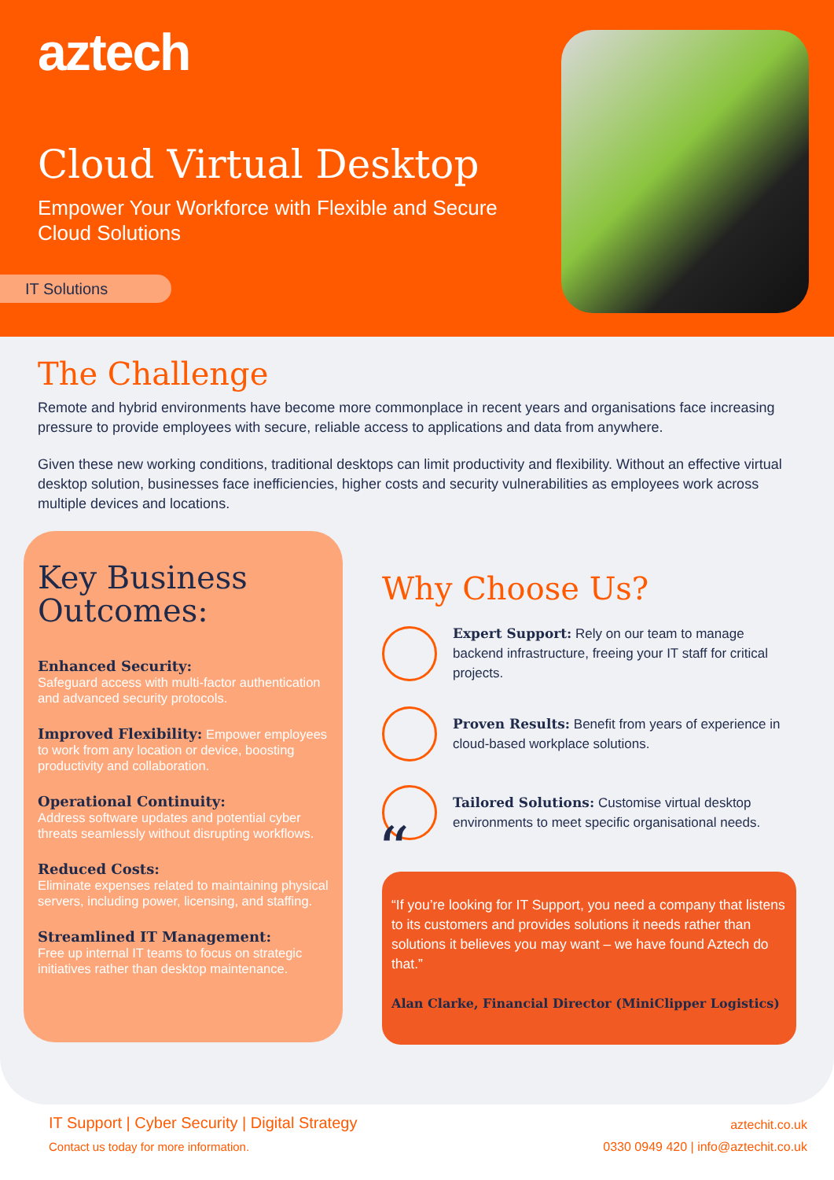aztech
Cloud Virtual Desktop
Empower Your Workforce with Flexible and Secure Cloud Solutions
IT Solutions
The Challenge
Remote and hybrid environments have become more commonplace in recent years and organisations face increasing pressure to provide employees with secure, reliable access to applications and data from anywhere.
Given these new working conditions, traditional desktops can limit productivity and flexibility. Without an effective virtual desktop solution, businesses face inefficiencies, higher costs and security vulnerabilities as employees work across multiple devices and locations.
Key Business Outcomes:
Enhanced Security:
Safeguard access with multi-factor authentication and advanced security protocols.
Improved Flexibility: Empower employees to work from any location or device, boosting productivity and collaboration.
Operational Continuity:
Address software updates and potential cyber threats seamlessly without disrupting workflows.
Reduced Costs:
Eliminate expenses related to maintaining physical servers, including power, licensing, and staffing.
Streamlined IT Management:
Free up internal IT teams to focus on strategic initiatives rather than desktop maintenance.
Why Choose Us?
Expert Support: Rely on our team to manage backend infrastructure, freeing your IT staff for critical projects.
Proven Results: Benefit from years of experience in cloud-based workplace solutions.
Tailored Solutions: Customise virtual desktop environments to meet specific organisational needs.
““If you’re looking for IT Support, you need a company that listens to its customers and provides solutions it needs rather than solutions it believes you may want – we have found Aztech do that.”
Alan Clarke, Financial Director (MiniClipper Logistics)
IT Support | Cyber Security | Digital Strategy
Contact us today for more information.
aztechit.co.uk
0330 0949 420 | info@aztechit.co.uk